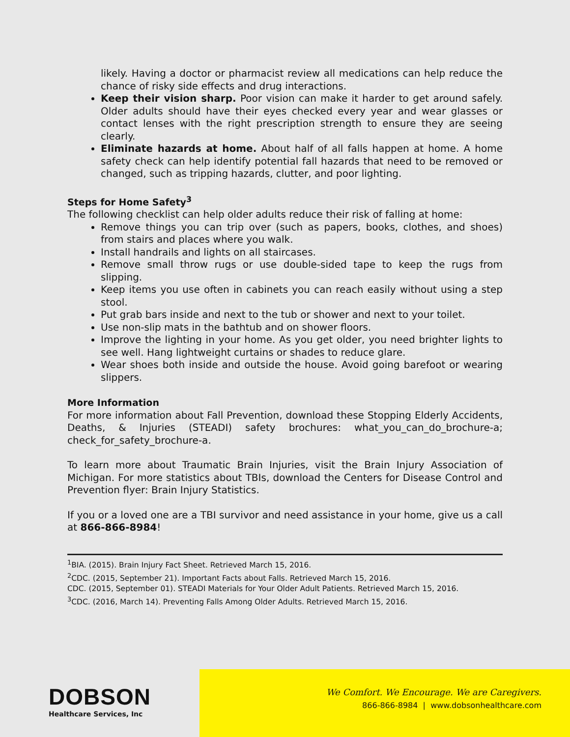likely. Having a doctor or pharmacist review all medications can help reduce the chance of risky side effects and drug interactions.
Keep their vision sharp. Poor vision can make it harder to get around safely. Older adults should have their eyes checked every year and wear glasses or contact lenses with the right prescription strength to ensure they are seeing clearly.
Eliminate hazards at home. About half of all falls happen at home. A home safety check can help identify potential fall hazards that need to be removed or changed, such as tripping hazards, clutter, and poor lighting.
Steps for Home Safety<sup>3</sup>
The following checklist can help older adults reduce their risk of falling at home:
Remove things you can trip over (such as papers, books, clothes, and shoes) from stairs and places where you walk.
Install handrails and lights on all staircases.
Remove small throw rugs or use double-sided tape to keep the rugs from slipping.
Keep items you use often in cabinets you can reach easily without using a step stool.
Put grab bars inside and next to the tub or shower and next to your toilet.
Use non-slip mats in the bathtub and on shower floors.
Improve the lighting in your home. As you get older, you need brighter lights to see well. Hang lightweight curtains or shades to reduce glare.
Wear shoes both inside and outside the house. Avoid going barefoot or wearing slippers.
More Information
For more information about Fall Prevention, download these Stopping Elderly Accidents, Deaths, & Injuries (STEADI) safety brochures: what_you_can_do_brochure-a; check_for_safety_brochure-a.
To learn more about Traumatic Brain Injuries, visit the Brain Injury Association of Michigan. For more statistics about TBIs, download the Centers for Disease Control and Prevention flyer: Brain Injury Statistics.
If you or a loved one are a TBI survivor and need assistance in your home, give us a call at 866-866-8984!
<sup>1</sup> BIA. (2015). Brain Injury Fact Sheet. Retrieved March 15, 2016.
<sup>2</sup> CDC. (2015, September 21). Important Facts about Falls. Retrieved March 15, 2016.
CDC. (2015, September 01). STEADI Materials for Your Older Adult Patients. Retrieved March 15, 2016.
<sup>3</sup> CDC. (2016, March 14). Preventing Falls Among Older Adults. Retrieved March 15, 2016.
DOBSON
Healthcare Services, Inc
We Comfort. We Encourage. We are Caregivers.
866-866-8984 | www.dobsonhealthcare.com